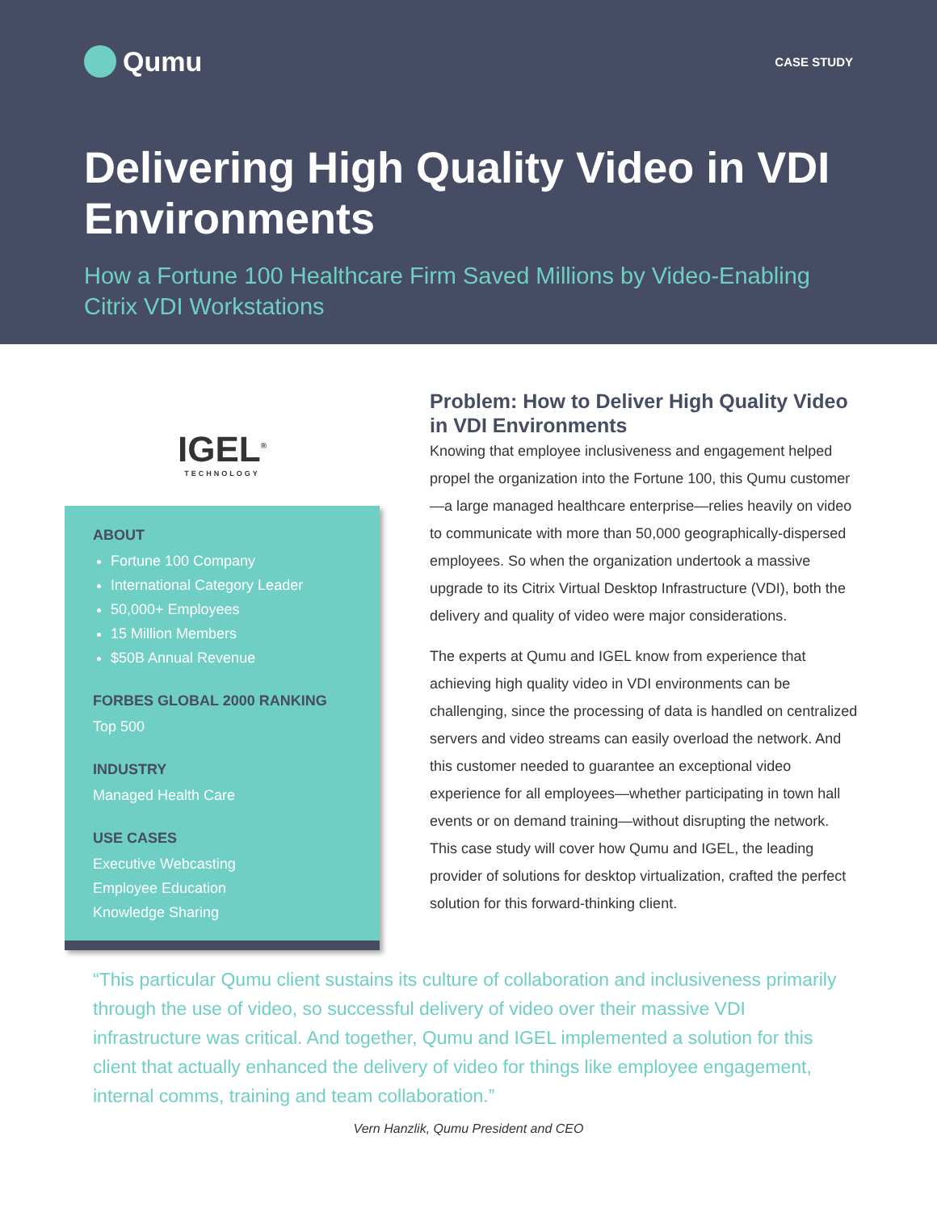Qumu
CASE STUDY
Delivering High Quality Video in VDI Environments
How a Fortune 100 Healthcare Firm Saved Millions by Video-Enabling Citrix VDI Workstations
IGEL<sup>®</sup>
TECHNOLOGY
ABOUT
Fortune 100 Company
International Category Leader
50,000+ Employees
15 Million Members
$50B Annual Revenue
FORBES GLOBAL 2000 RANKING
Top 500
INDUSTRY
Managed Health Care
USE CASES
Executive Webcasting
Employee Education
Knowledge Sharing
Problem: How to Deliver High Quality Video in VDI Environments
Knowing that employee inclusiveness and engagement helped propel the organization into the Fortune 100, this Qumu customer—a large managed healthcare enterprise—relies heavily on video to communicate with more than 50,000 geographically-dispersed employees. So when the organization undertook a massive upgrade to its Citrix Virtual Desktop Infrastructure (VDI), both the delivery and quality of video were major considerations.
The experts at Qumu and IGEL know from experience that achieving high quality video in VDI environments can be challenging, since the processing of data is handled on centralized servers and video streams can easily overload the network. And this customer needed to guarantee an exceptional video experience for all employees—whether participating in town hall events or on demand training—without disrupting the network. This case study will cover how Qumu and IGEL, the leading provider of solutions for desktop virtualization, crafted the perfect solution for this forward-thinking client.
“This particular Qumu client sustains its culture of collaboration and inclusiveness primarily through the use of video, so successful delivery of video over their massive VDI infrastructure was critical. And together, Qumu and IGEL implemented a solution for this client that actually enhanced the delivery of video for things like employee engagement, internal comms, training and team collaboration.”
Vern Hanzlik, Qumu President and CEO